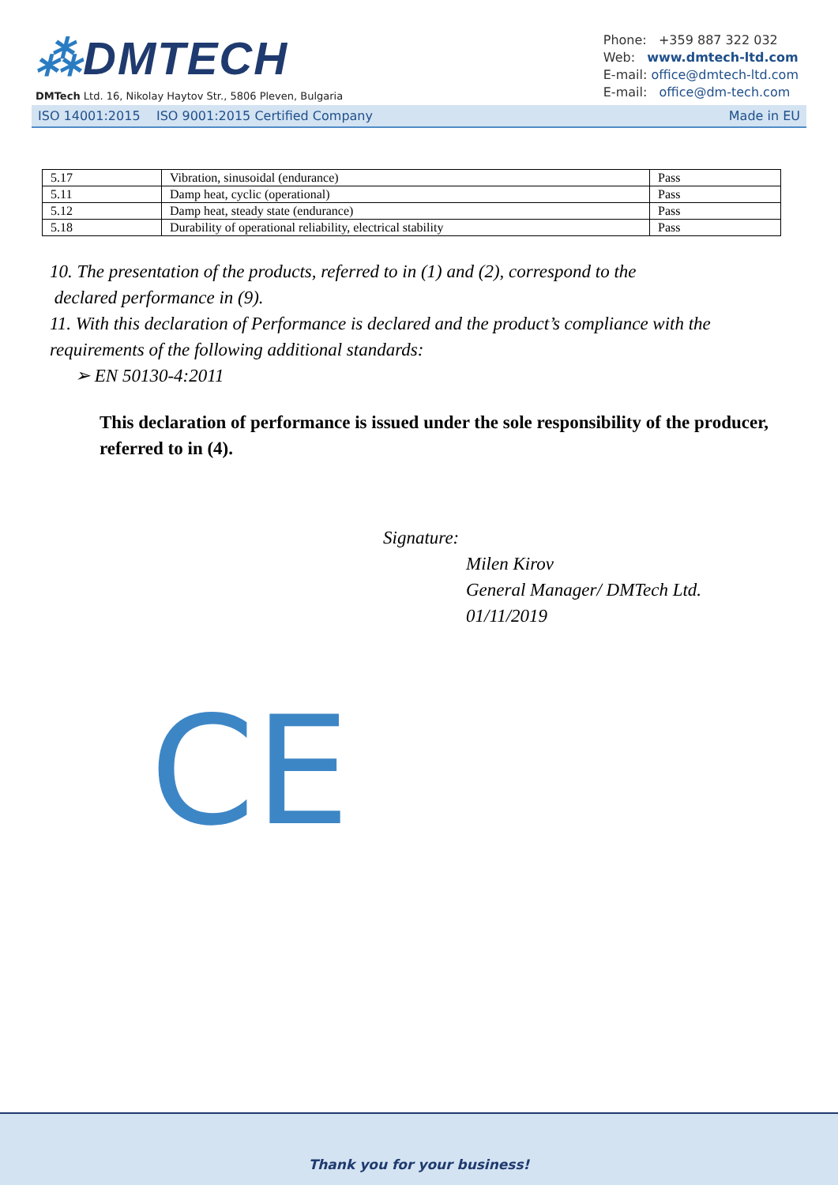⁂DMTECH
DMTech Ltd. 16, Nikolay Haytov Str., 5806 Pleven, Bulgaria
Phone: +359 887 322 032
Web: www.dmtech-ltd.com
E-mail: office@dmtech-ltd.com
E-mail: office@dm-tech.com
ISO 14001:2015 ISO 9001:2015 Certified Company Made in EU
| 5.17 | Vibration, sinusoidal (endurance) | Pass |
| 5.11 | Damp heat, cyclic (operational) | Pass |
| 5.12 | Damp heat, steady state (endurance) | Pass |
| 5.18 | Durability of operational reliability, electrical stability | Pass |
10. The presentation of the products, referred to in (1) and (2), correspond to the
declared performance in (9).
11. With this declaration of Performance is declared and the product’s compliance with the requirements of the following additional standards:
➢ EN 50130-4:2011
This declaration of performance is issued under the sole responsibility of the producer, referred to in (4).
Signature:
Milen Kirov
General Manager/ DMTech Ltd.
01/11/2019
CE
Thank you for your business!